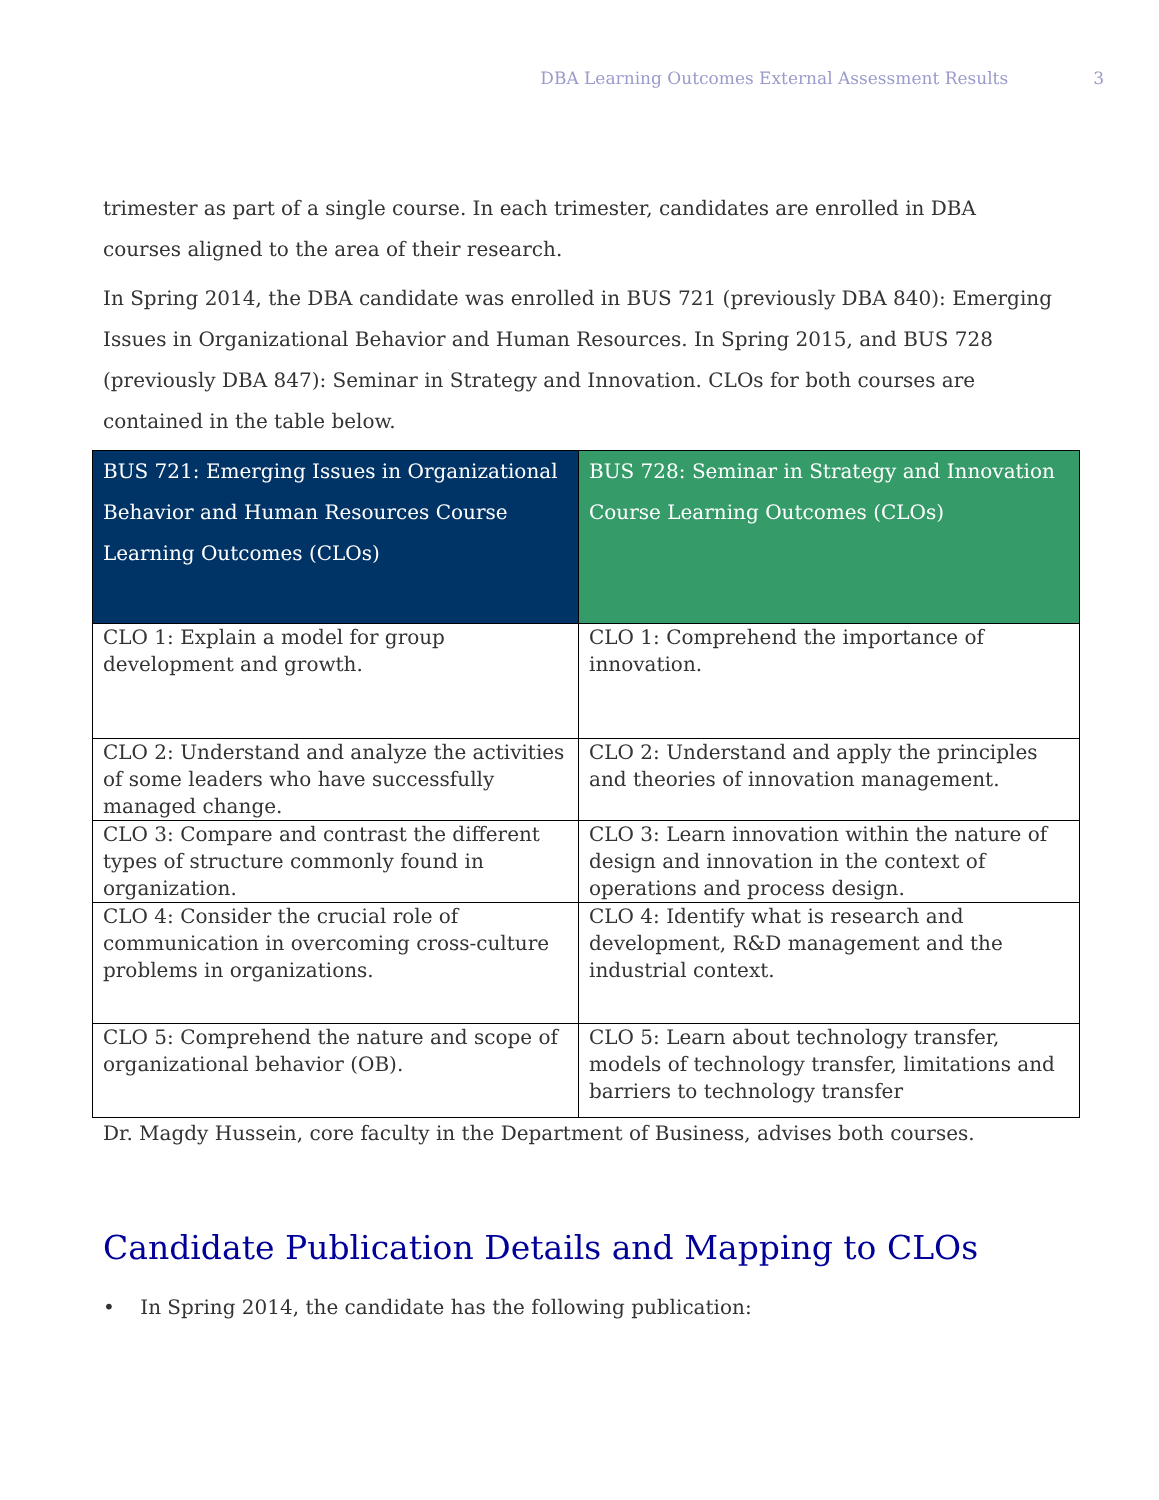DBA Learning Outcomes External Assessment Results 3
trimester as part of a single course. In each trimester, candidates are enrolled in DBA courses aligned to the area of their research.
In Spring 2014, the DBA candidate was enrolled in BUS 721 (previously DBA 840): Emerging Issues in Organizational Behavior and Human Resources. In Spring 2015, and BUS 728 (previously DBA 847): Seminar in Strategy and Innovation. CLOs for both courses are contained in the table below.
| BUS 721: Emerging Issues in Organizational Behavior and Human Resources Course Learning Outcomes (CLOs) | BUS 728: Seminar in Strategy and Innovation Course Learning Outcomes (CLOs) |
| --- | --- |
| CLO 1: Explain a model for group development and growth. | CLO 1: Comprehend the importance of innovation. |
| CLO 2: Understand and analyze the activities of some leaders who have successfully managed change. | CLO 2: Understand and apply the principles and theories of innovation management. |
| CLO 3: Compare and contrast the different types of structure commonly found in organization. | CLO 3: Learn innovation within the nature of design and innovation in the context of operations and process design. |
| CLO 4: Consider the crucial role of communication in overcoming cross-culture problems in organizations. | CLO 4: Identify what is research and development, R&D management and the industrial context. |
| CLO 5: Comprehend the nature and scope of organizational behavior (OB). | CLO 5: Learn about technology transfer, models of technology transfer, limitations and barriers to technology transfer |
Dr. Magdy Hussein, core faculty in the Department of Business, advises both courses.
Candidate Publication Details and Mapping to CLOs
• In Spring 2014, the candidate has the following publication: